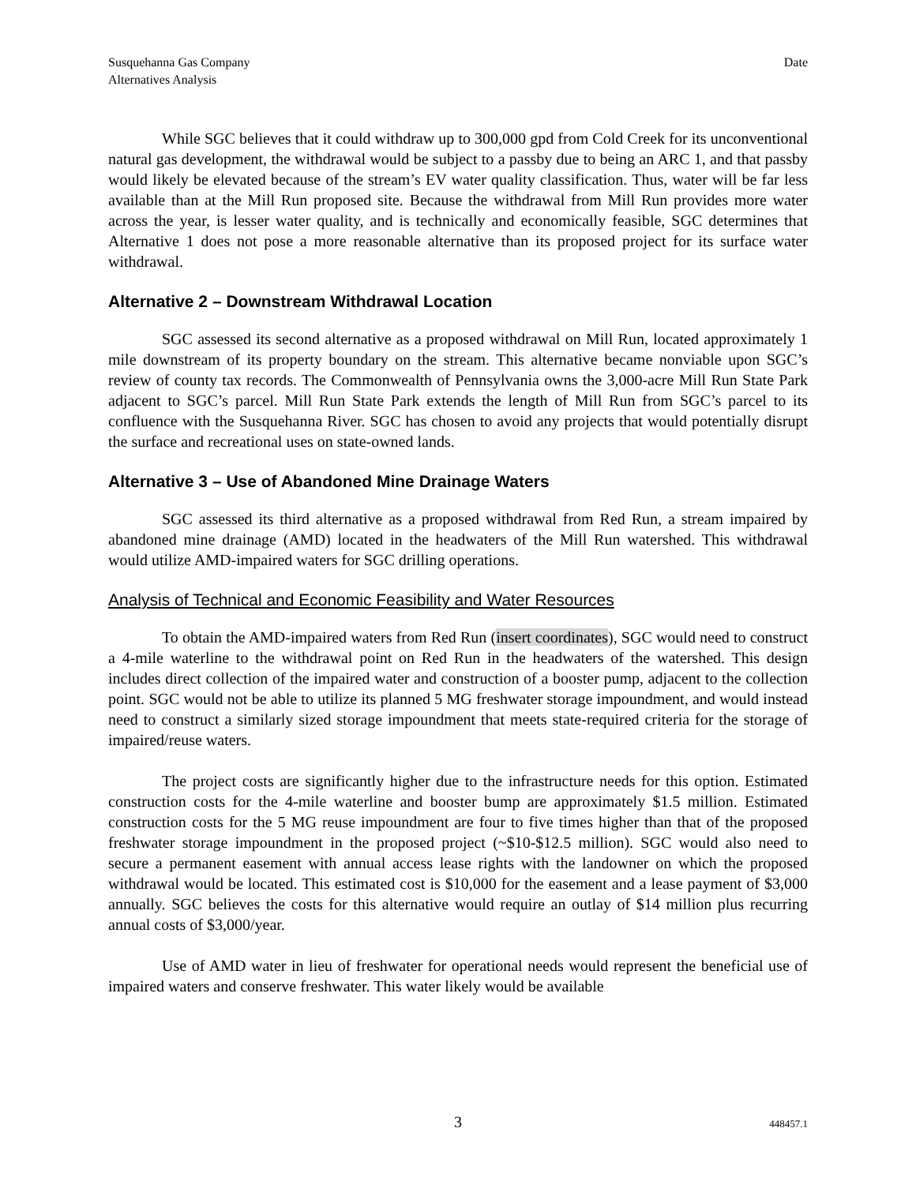Susquehanna Gas Company
Alternatives Analysis
Date
While SGC believes that it could withdraw up to 300,000 gpd from Cold Creek for its unconventional natural gas development, the withdrawal would be subject to a passby due to being an ARC 1, and that passby would likely be elevated because of the stream’s EV water quality classification. Thus, water will be far less available than at the Mill Run proposed site. Because the withdrawal from Mill Run provides more water across the year, is lesser water quality, and is technically and economically feasible, SGC determines that Alternative 1 does not pose a more reasonable alternative than its proposed project for its surface water withdrawal.
Alternative 2 – Downstream Withdrawal Location
SGC assessed its second alternative as a proposed withdrawal on Mill Run, located approximately 1 mile downstream of its property boundary on the stream. This alternative became nonviable upon SGC’s review of county tax records. The Commonwealth of Pennsylvania owns the 3,000-acre Mill Run State Park adjacent to SGC’s parcel. Mill Run State Park extends the length of Mill Run from SGC’s parcel to its confluence with the Susquehanna River. SGC has chosen to avoid any projects that would potentially disrupt the surface and recreational uses on state-owned lands.
Alternative 3 – Use of Abandoned Mine Drainage Waters
SGC assessed its third alternative as a proposed withdrawal from Red Run, a stream impaired by abandoned mine drainage (AMD) located in the headwaters of the Mill Run watershed. This withdrawal would utilize AMD-impaired waters for SGC drilling operations.
Analysis of Technical and Economic Feasibility and Water Resources
To obtain the AMD-impaired waters from Red Run (insert coordinates), SGC would need to construct a 4-mile waterline to the withdrawal point on Red Run in the headwaters of the watershed. This design includes direct collection of the impaired water and construction of a booster pump, adjacent to the collection point. SGC would not be able to utilize its planned 5 MG freshwater storage impoundment, and would instead need to construct a similarly sized storage impoundment that meets state-required criteria for the storage of impaired/reuse waters.
The project costs are significantly higher due to the infrastructure needs for this option. Estimated construction costs for the 4-mile waterline and booster bump are approximately $1.5 million. Estimated construction costs for the 5 MG reuse impoundment are four to five times higher than that of the proposed freshwater storage impoundment in the proposed project (~$10-$12.5 million). SGC would also need to secure a permanent easement with annual access lease rights with the landowner on which the proposed withdrawal would be located. This estimated cost is $10,000 for the easement and a lease payment of $3,000 annually. SGC believes the costs for this alternative would require an outlay of $14 million plus recurring annual costs of $3,000/year.
Use of AMD water in lieu of freshwater for operational needs would represent the beneficial use of impaired waters and conserve freshwater. This water likely would be available
3 448457.1